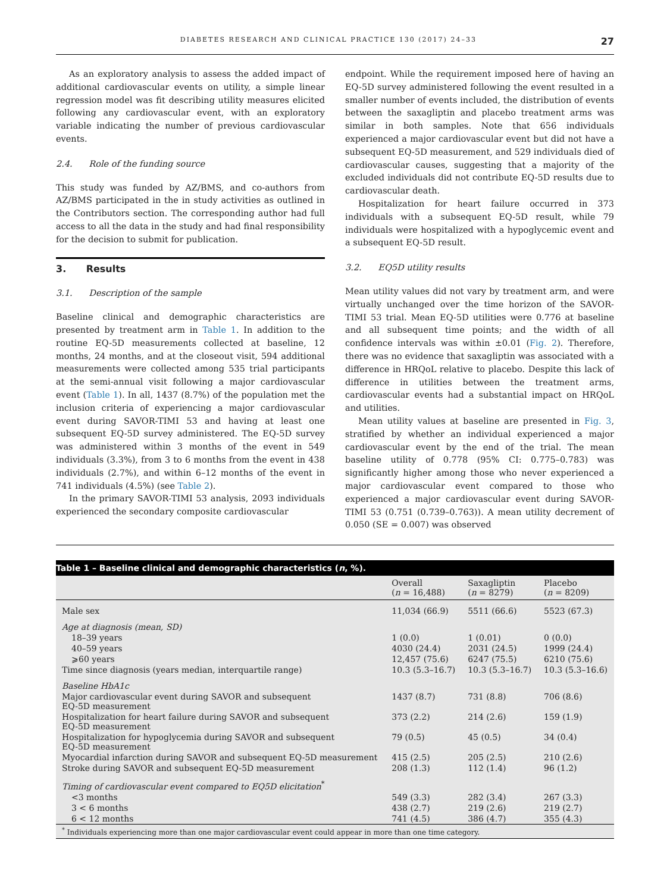DIABETES RESEARCH AND CLINICAL PRACTICE 130 (2017) 24–33 27
As an exploratory analysis to assess the added impact of additional cardiovascular events on utility, a simple linear regression model was fit describing utility measures elicited following any cardiovascular event, with an exploratory variable indicating the number of previous cardiovascular events.
2.4. Role of the funding source
This study was funded by AZ/BMS, and co-authors from AZ/BMS participated in the in study activities as outlined in the Contributors section. The corresponding author had full access to all the data in the study and had final responsibility for the decision to submit for publication.
3. Results
3.1. Description of the sample
Baseline clinical and demographic characteristics are presented by treatment arm in Table 1. In addition to the routine EQ-5D measurements collected at baseline, 12 months, 24 months, and at the closeout visit, 594 additional measurements were collected among 535 trial participants at the semi-annual visit following a major cardiovascular event (Table 1). In all, 1437 (8.7%) of the population met the inclusion criteria of experiencing a major cardiovascular event during SAVOR-TIMI 53 and having at least one subsequent EQ-5D survey administered. The EQ-5D survey was administered within 3 months of the event in 549 individuals (3.3%), from 3 to 6 months from the event in 438 individuals (2.7%), and within 6–12 months of the event in 741 individuals (4.5%) (see Table 2).
In the primary SAVOR-TIMI 53 analysis, 2093 individuals experienced the secondary composite cardiovascular
endpoint. While the requirement imposed here of having an EQ-5D survey administered following the event resulted in a smaller number of events included, the distribution of events between the saxagliptin and placebo treatment arms was similar in both samples. Note that 656 individuals experienced a major cardiovascular event but did not have a subsequent EQ-5D measurement, and 529 individuals died of cardiovascular causes, suggesting that a majority of the excluded individuals did not contribute EQ-5D results due to cardiovascular death.
Hospitalization for heart failure occurred in 373 individuals with a subsequent EQ-5D result, while 79 individuals were hospitalized with a hypoglycemic event and a subsequent EQ-5D result.
3.2. EQ5D utility results
Mean utility values did not vary by treatment arm, and were virtually unchanged over the time horizon of the SAVOR-TIMI 53 trial. Mean EQ-5D utilities were 0.776 at baseline and all subsequent time points; and the width of all confidence intervals was within ±0.01 (Fig. 2). Therefore, there was no evidence that saxagliptin was associated with a difference in HRQoL relative to placebo. Despite this lack of difference in utilities between the treatment arms, cardiovascular events had a substantial impact on HRQoL and utilities.
Mean utility values at baseline are presented in Fig. 3, stratified by whether an individual experienced a major cardiovascular event by the end of the trial. The mean baseline utility of 0.778 (95% CI: 0.775–0.783) was significantly higher among those who never experienced a major cardiovascular event compared to those who experienced a major cardiovascular event during SAVOR-TIMI 53 (0.751 (0.739–0.763)). A mean utility decrement of 0.050 (SE = 0.007) was observed
Table 1 – Baseline clinical and demographic characteristics (n, %).
| | Overall ( n = 16,488) | Saxagliptin ( n = 8279) | Placebo ( n = 8209) |
| --- | --- | --- | --- |
| Male sex | 11,034 (66.9) | 5511 (66.6) | 5523 (67.3) |
| Age at diagnosis (mean, SD) | | | |
| 18–39 years | 1 (0.0) | 1 (0.01) | 0 (0.0) |
| 40–59 years | 4030 (24.4) | 2031 (24.5) | 1999 (24.4) |
| ⩾60 years | 12,457 (75.6) | 6247 (75.5) | 6210 (75.6) |
| Time since diagnosis (years median, interquartile range) | 10.3 (5.3–16.7) | 10.3 (5.3–16.7) | 10.3 (5.3–16.6) |
| Baseline HbA1c | | | |
| Major cardiovascular event during SAVOR and subsequent EQ-5D measurement | 1437 (8.7) | 731 (8.8) | 706 (8.6) |
| Hospitalization for heart failure during SAVOR and subsequent EQ-5D measurement | 373 (2.2) | 214 (2.6) | 159 (1.9) |
| Hospitalization for hypoglycemia during SAVOR and subsequent EQ-5D measurement | 79 (0.5) | 45 (0.5) | 34 (0.4) |
| Myocardial infarction during SAVOR and subsequent EQ-5D measurement | 415 (2.5) | 205 (2.5) | 210 (2.6) |
| Stroke during SAVOR and subsequent EQ-5D measurement | 208 (1.3) | 112 (1.4) | 96 (1.2) |
| Timing of cardiovascular event compared to EQ5D elicitation<sup>*</sup> | | | |
| <3 months | 549 (3.3) | 282 (3.4) | 267 (3.3) |
| 3 < 6 months | 438 (2.7) | 219 (2.6) | 219 (2.7) |
| 6 < 12 months | 741 (4.5) | 386 (4.7) | 355 (4.3) |
<sup>*</sup> Individuals experiencing more than one major cardiovascular event could appear in more than one time category.